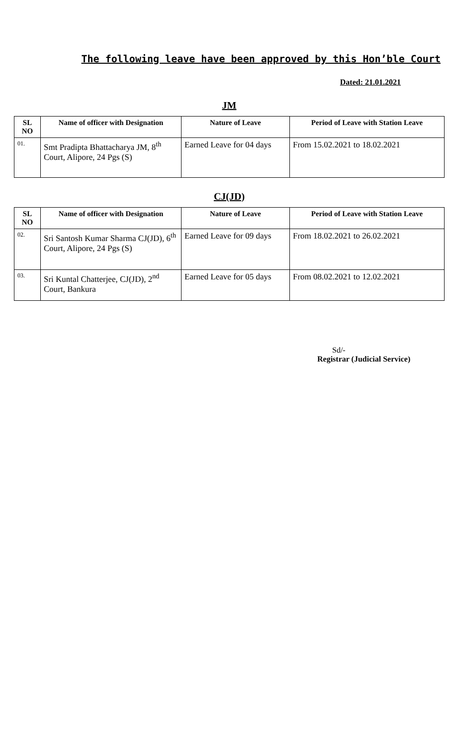The following leave have been approved by this Hon’ble Court
Dated: 21.01.2021
JM
| SL NO | Name of officer with Designation | Nature of Leave | Period of Leave with Station Leave |
| --- | --- | --- | --- |
| 01. | Smt Pradipta Bhattacharya JM, 8<sup>th</sup> Court, Alipore, 24 Pgs (S) | Earned Leave for 04 days | From 15.02.2021 to 18.02.2021 |
CJ(JD)
| SL NO | Name of officer with Designation | Nature of Leave | Period of Leave with Station Leave |
| --- | --- | --- | --- |
| 02. | Sri Santosh Kumar Sharma CJ(JD), 6<sup>th</sup> Court, Alipore, 24 Pgs (S) | Earned Leave for 09 days | From 18.02.2021 to 26.02.2021 |
| 03. | Sri Kuntal Chatterjee, CJ(JD), 2<sup>nd</sup> Court, Bankura | Earned Leave for 05 days | From 08.02.2021 to 12.02.2021 |
Sd/-
Registrar (Judicial Service)